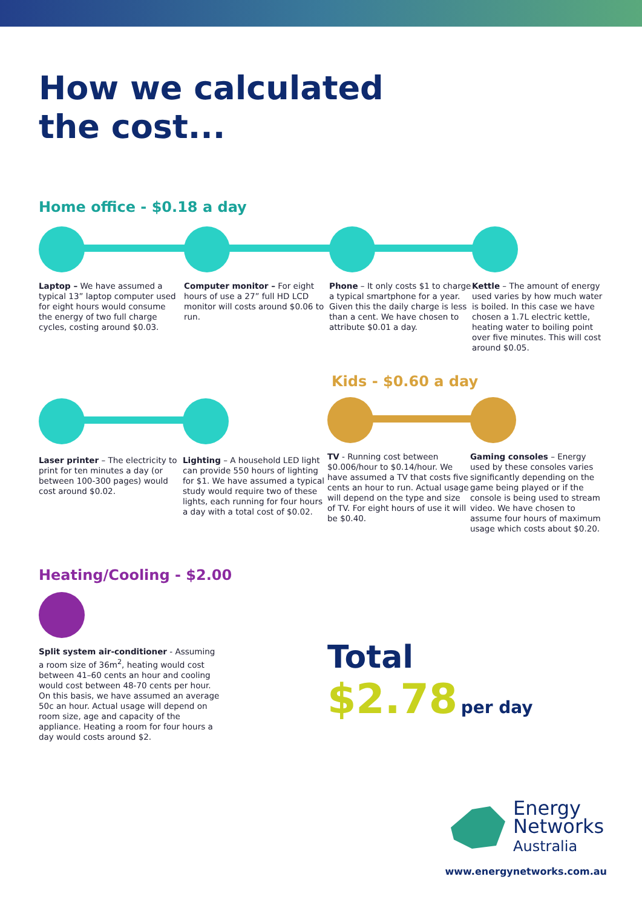How we calculated
the cost...
Home office - $0.18 a day
Laptop – We have assumed a typical 13” laptop computer used for eight hours would consume the energy of two full charge cycles, costing around $0.03.
Computer monitor – For eight hours of use a 27” full HD LCD monitor will costs around $0.06 to run.
Phone – It only costs $1 to charge a typical smartphone for a year. Given this the daily charge is less than a cent. We have chosen to attribute $0.01 a day.
Kettle – The amount of energy used varies by how much water is boiled. In this case we have chosen a 1.7L electric kettle, heating water to boiling point over five minutes. This will cost around $0.05.
Laser printer – The electricity to print for ten minutes a day (or between 100-300 pages) would cost around $0.02.
Lighting – A household LED light can provide 550 hours of lighting for $1. We have assumed a typical study would require two of these lights, each running for four hours a day with a total cost of $0.02.
Kids - $0.60 a day
TV - Running cost between $0.006/hour to $0.14/hour. We have assumed a TV that costs five cents an hour to run. Actual usage will depend on the type and size of TV. For eight hours of use it will be $0.40.
Gaming consoles – Energy used by these consoles varies significantly depending on the game being played or if the console is being used to stream video. We have chosen to assume four hours of maximum usage which costs about $0.20.
Heating/Cooling - $2.00
Split system air-conditioner - Assuming a room size of 36m<sup>2</sup>, heating would cost between 41–60 cents an hour and cooling would cost between 48-70 cents per hour. On this basis, we have assumed an average 50c an hour. Actual usage will depend on room size, age and capacity of the appliance. Heating a room for four hours a day would costs around $2.
Total
$2.78 per day
Energy
Networks
Australia
www.energynetworks.com.au